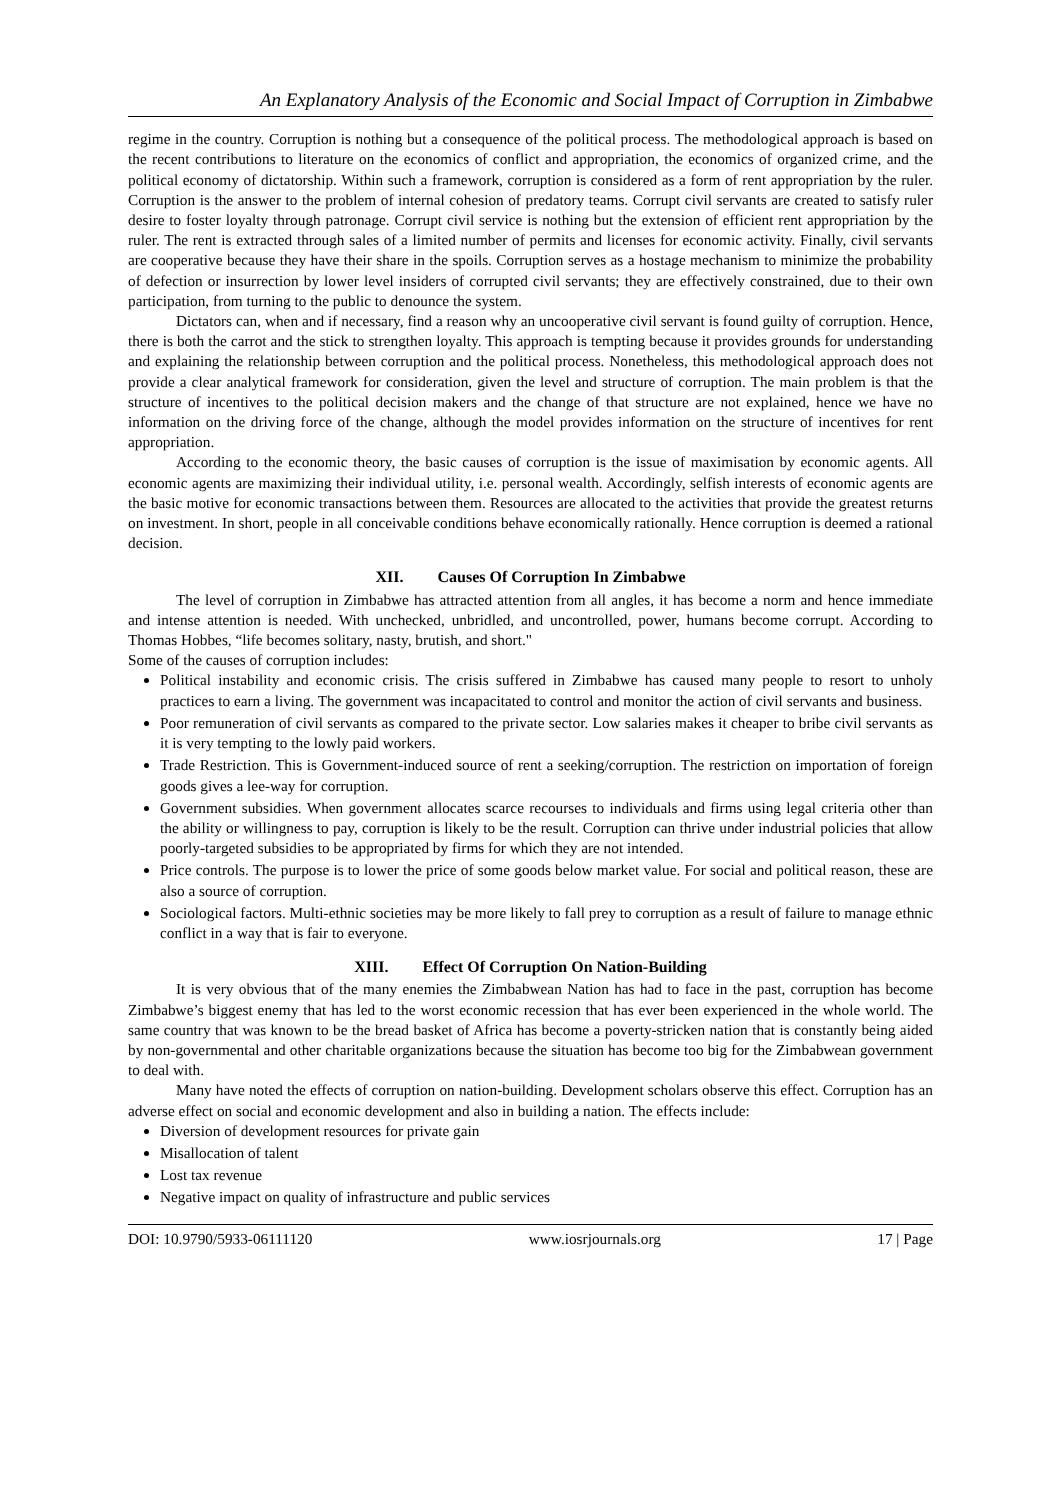An Explanatory Analysis of the Economic and Social Impact of Corruption in Zimbabwe
regime in the country. Corruption is nothing but a consequence of the political process. The methodological approach is based on the recent contributions to literature on the economics of conflict and appropriation, the economics of organized crime, and the political economy of dictatorship. Within such a framework, corruption is considered as a form of rent appropriation by the ruler. Corruption is the answer to the problem of internal cohesion of predatory teams. Corrupt civil servants are created to satisfy ruler desire to foster loyalty through patronage. Corrupt civil service is nothing but the extension of efficient rent appropriation by the ruler. The rent is extracted through sales of a limited number of permits and licenses for economic activity. Finally, civil servants are cooperative because they have their share in the spoils. Corruption serves as a hostage mechanism to minimize the probability of defection or insurrection by lower level insiders of corrupted civil servants; they are effectively constrained, due to their own participation, from turning to the public to denounce the system.
Dictators can, when and if necessary, find a reason why an uncooperative civil servant is found guilty of corruption. Hence, there is both the carrot and the stick to strengthen loyalty. This approach is tempting because it provides grounds for understanding and explaining the relationship between corruption and the political process. Nonetheless, this methodological approach does not provide a clear analytical framework for consideration, given the level and structure of corruption. The main problem is that the structure of incentives to the political decision makers and the change of that structure are not explained, hence we have no information on the driving force of the change, although the model provides information on the structure of incentives for rent appropriation.
According to the economic theory, the basic causes of corruption is the issue of maximisation by economic agents. All economic agents are maximizing their individual utility, i.e. personal wealth. Accordingly, selfish interests of economic agents are the basic motive for economic transactions between them. Resources are allocated to the activities that provide the greatest returns on investment. In short, people in all conceivable conditions behave economically rationally. Hence corruption is deemed a rational decision.
XII. Causes Of Corruption In Zimbabwe
The level of corruption in Zimbabwe has attracted attention from all angles, it has become a norm and hence immediate and intense attention is needed. With unchecked, unbridled, and uncontrolled, power, humans become corrupt. According to Thomas Hobbes, “life becomes solitary, nasty, brutish, and short."
Some of the causes of corruption includes:
Political instability and economic crisis. The crisis suffered in Zimbabwe has caused many people to resort to unholy practices to earn a living. The government was incapacitated to control and monitor the action of civil servants and business.
Poor remuneration of civil servants as compared to the private sector. Low salaries makes it cheaper to bribe civil servants as it is very tempting to the lowly paid workers.
Trade Restriction. This is Government-induced source of rent a seeking/corruption. The restriction on importation of foreign goods gives a lee-way for corruption.
Government subsidies. When government allocates scarce recourses to individuals and firms using legal criteria other than the ability or willingness to pay, corruption is likely to be the result. Corruption can thrive under industrial policies that allow poorly-targeted subsidies to be appropriated by firms for which they are not intended.
Price controls. The purpose is to lower the price of some goods below market value. For social and political reason, these are also a source of corruption.
Sociological factors. Multi-ethnic societies may be more likely to fall prey to corruption as a result of failure to manage ethnic conflict in a way that is fair to everyone.
XIII. Effect Of Corruption On Nation-Building
It is very obvious that of the many enemies the Zimbabwean Nation has had to face in the past, corruption has become Zimbabwe’s biggest enemy that has led to the worst economic recession that has ever been experienced in the whole world. The same country that was known to be the bread basket of Africa has become a poverty-stricken nation that is constantly being aided by non-governmental and other charitable organizations because the situation has become too big for the Zimbabwean government to deal with.
Many have noted the effects of corruption on nation-building. Development scholars observe this effect. Corruption has an adverse effect on social and economic development and also in building a nation. The effects include:
Diversion of development resources for private gain
Misallocation of talent
Lost tax revenue
Negative impact on quality of infrastructure and public services
DOI: 10.9790/5933-06111120 www.iosrjournals.org 17 | Page